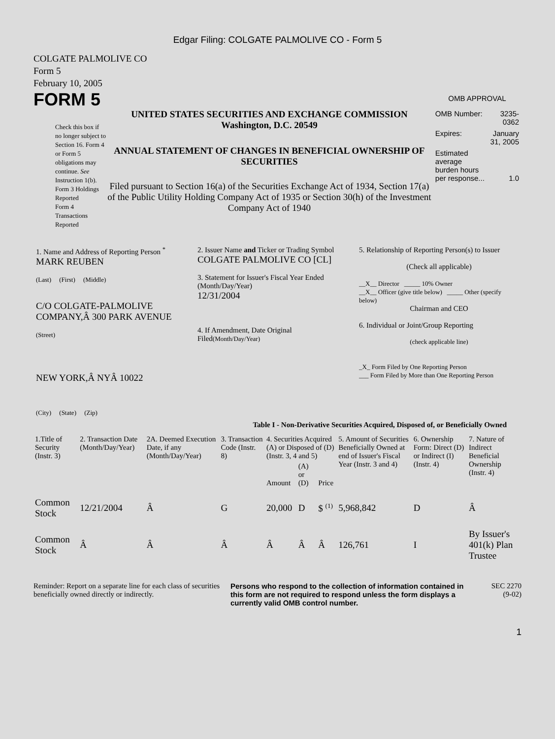Edgar Filing: COLGATE PALMOLIVE CO - Form 5
COLGATE PALMOLIVE CO
Form 5
February 10, 2005
FORM 5
Check this box if no longer subject to Section 16. Form 4 or Form 5 obligations may continue. See Instruction 1(b).
Form 3 Holdings Reported
Form 4 Transactions Reported
UNITED STATES SECURITIES AND EXCHANGE COMMISSION
Washington, D.C. 20549
ANNUAL STATEMENT OF CHANGES IN BENEFICIAL OWNERSHIP OF SECURITIES
Filed pursuant to Section 16(a) of the Securities Exchange Act of 1934, Section 17(a) of the Public Utility Holding Company Act of 1935 or Section 30(h) of the Investment Company Act of 1940
OMB APPROVAL
| OMB Number: | 3235-0362 |
| Expires: | January 31, 2005 |
| Estimated average burden hours per response... | 1.0 |
| 1. Name and Address of Reporting Person <sup>*</sup> MARK REUBEN (Last) (First) (Middle) C/O COLGATE-PALMOLIVE COMPANY,Â 300 PARK AVENUE (Street) NEW YORK,Â NYÂ 10022 (City) (State) (Zip) | 2. Issuer Name and Ticker or Trading Symbol COLGATE PALMOLIVE CO [CL] 3. Statement for Issuer's Fiscal Year Ended (Month/Day/Year) 12/31/2004 4. If Amendment, Date Original Filed (Month/Day/Year) | 5. Relationship of Reporting Person(s) to Issuer (Check all applicable) __X__ Director _____ 10% Owner __X__ Officer (give title below) _____ Other (specify below) Chairman and CEO 6. Individual or Joint/Group Reporting (check applicable line) _X_ Form Filed by One Reporting Person ___ Form Filed by More than One Reporting Person |
Table I - Non-Derivative Securities Acquired, Disposed of, or Beneficially Owned
| 1.Title of Security (Instr. 3) | 2. Transaction Date (Month/Day/Year) | 2A. Deemed Execution Date, if any (Month/Day/Year) | 3. Transaction Code (Instr. 8) | 4. Securities Acquired (A) or Disposed of (D) (Instr. 3, 4 and 5) | | | 5. Amount of Securities Beneficially Owned at end of Issuer's Fiscal Year (Instr. 3 and 4) | 6. Ownership Form: Direct (D) or Indirect (I) (Instr. 4) | 7. Nature of Indirect Beneficial Ownership (Instr. 4) |
| --- | --- | --- | --- | --- | --- | --- | --- | --- | --- |
| | | | | Amount | (A) or (D) | Price | | | |
| Common Stock | 12/21/2004 | Â | G | 20,000 | D | $ <sup>(1)</sup> | 5,968,842 | D | Â |
| Common Stock | Â | Â | Â | Â | Â | Â | 126,761 | I | By Issuer's 401(k) Plan Trustee |
Reminder: Report on a separate line for each class of securities beneficially owned directly or indirectly.
Persons who respond to the collection of information contained in this form are not required to respond unless the form displays a currently valid OMB control number.
SEC 2270
(9-02)
1